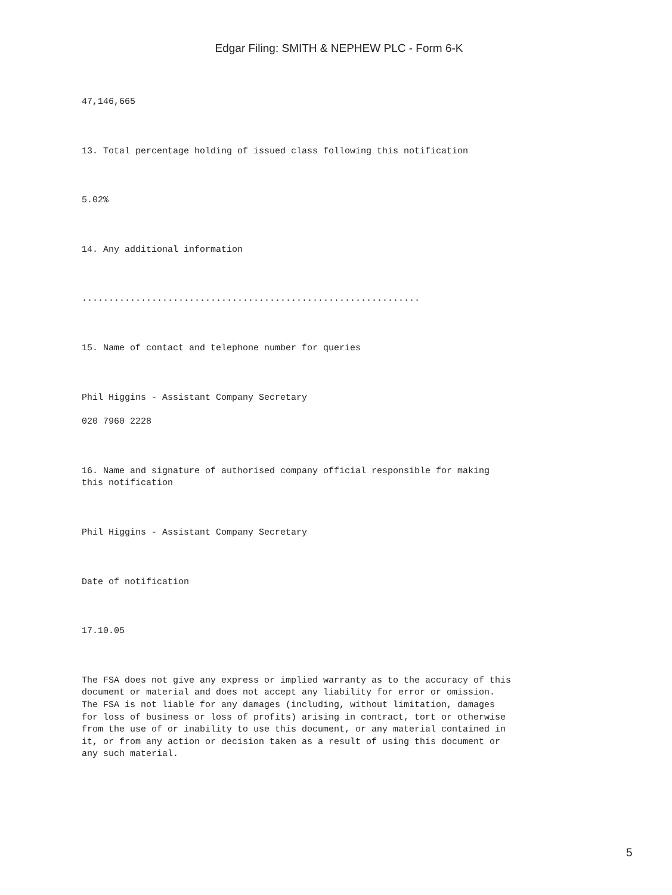Edgar Filing: SMITH & NEPHEW PLC - Form 6-K
47,146,665
13. Total percentage holding of issued class following this notification
5.02%
14. Any additional information
...............................................................
15. Name of contact and telephone number for queries
Phil Higgins - Assistant Company Secretary
020 7960 2228
16. Name and signature of authorised company official responsible for making this notification
Phil Higgins - Assistant Company Secretary
Date of notification
17.10.05
The FSA does not give any express or implied warranty as to the accuracy of this document or material and does not accept any liability for error or omission. The FSA is not liable for any damages (including, without limitation, damages for loss of business or loss of profits) arising in contract, tort or otherwise from the use of or inability to use this document, or any material contained in it, or from any action or decision taken as a result of using this document or any such material.
5